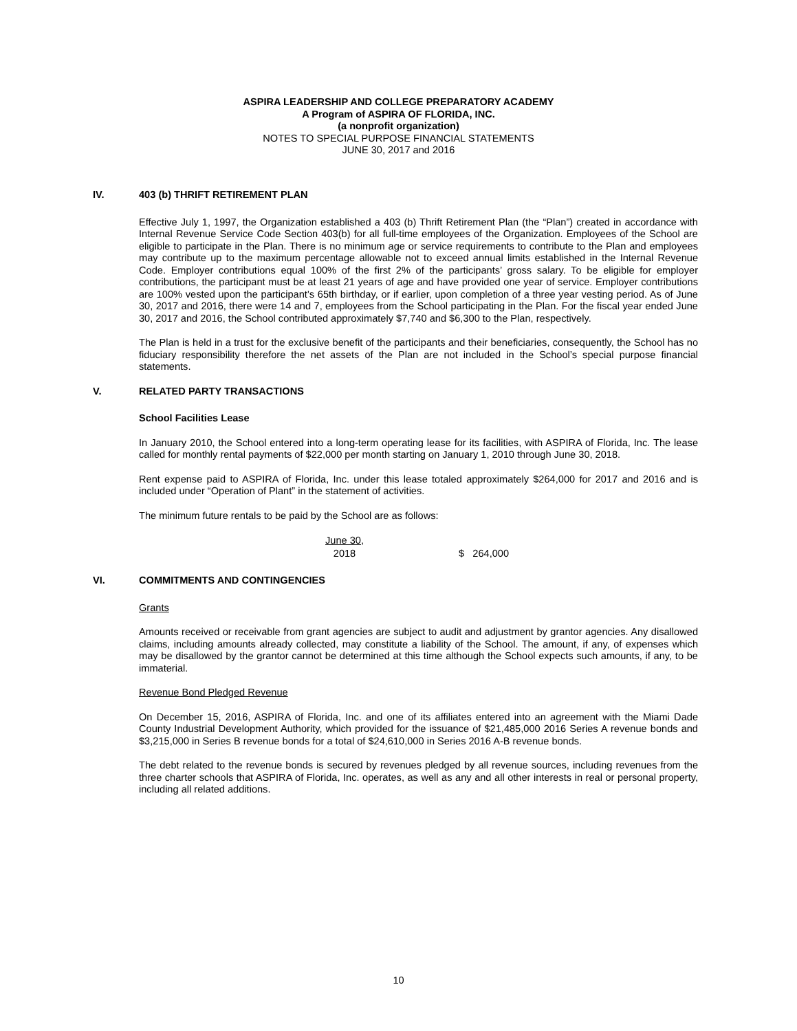ASPIRA LEADERSHIP AND COLLEGE PREPARATORY ACADEMY
A Program of ASPIRA OF FLORIDA, INC.
(a nonprofit organization)
NOTES TO SPECIAL PURPOSE FINANCIAL STATEMENTS
JUNE 30, 2017 and 2016
IV. 403 (b) THRIFT RETIREMENT PLAN
Effective July 1, 1997, the Organization established a 403 (b) Thrift Retirement Plan (the “Plan”) created in accordance with Internal Revenue Service Code Section 403(b) for all full-time employees of the Organization. Employees of the School are eligible to participate in the Plan. There is no minimum age or service requirements to contribute to the Plan and employees may contribute up to the maximum percentage allowable not to exceed annual limits established in the Internal Revenue Code. Employer contributions equal 100% of the first 2% of the participants’ gross salary. To be eligible for employer contributions, the participant must be at least 21 years of age and have provided one year of service. Employer contributions are 100% vested upon the participant’s 65th birthday, or if earlier, upon completion of a three year vesting period. As of June 30, 2017 and 2016, there were 14 and 7, employees from the School participating in the Plan. For the fiscal year ended June 30, 2017 and 2016, the School contributed approximately $7,740 and $6,300 to the Plan, respectively.
The Plan is held in a trust for the exclusive benefit of the participants and their beneficiaries, consequently, the School has no fiduciary responsibility therefore the net assets of the Plan are not included in the School’s special purpose financial statements.
V. RELATED PARTY TRANSACTIONS
School Facilities Lease
In January 2010, the School entered into a long-term operating lease for its facilities, with ASPIRA of Florida, Inc. The lease called for monthly rental payments of $22,000 per month starting on January 1, 2010 through June 30, 2018.
Rent expense paid to ASPIRA of Florida, Inc. under this lease totaled approximately $264,000 for 2017 and 2016 and is included under “Operation of Plant” in the statement of activities.
The minimum future rentals to be paid by the School are as follows:
| June 30, | |
| --- | --- |
| 2018 | $ 264,000 |
VI. COMMITMENTS AND CONTINGENCIES
Grants
Amounts received or receivable from grant agencies are subject to audit and adjustment by grantor agencies. Any disallowed claims, including amounts already collected, may constitute a liability of the School. The amount, if any, of expenses which may be disallowed by the grantor cannot be determined at this time although the School expects such amounts, if any, to be immaterial.
Revenue Bond Pledged Revenue
On December 15, 2016, ASPIRA of Florida, Inc. and one of its affiliates entered into an agreement with the Miami Dade County Industrial Development Authority, which provided for the issuance of $21,485,000 2016 Series A revenue bonds and $3,215,000 in Series B revenue bonds for a total of $24,610,000 in Series 2016 A-B revenue bonds.
The debt related to the revenue bonds is secured by revenues pledged by all revenue sources, including revenues from the three charter schools that ASPIRA of Florida, Inc. operates, as well as any and all other interests in real or personal property, including all related additions.
10